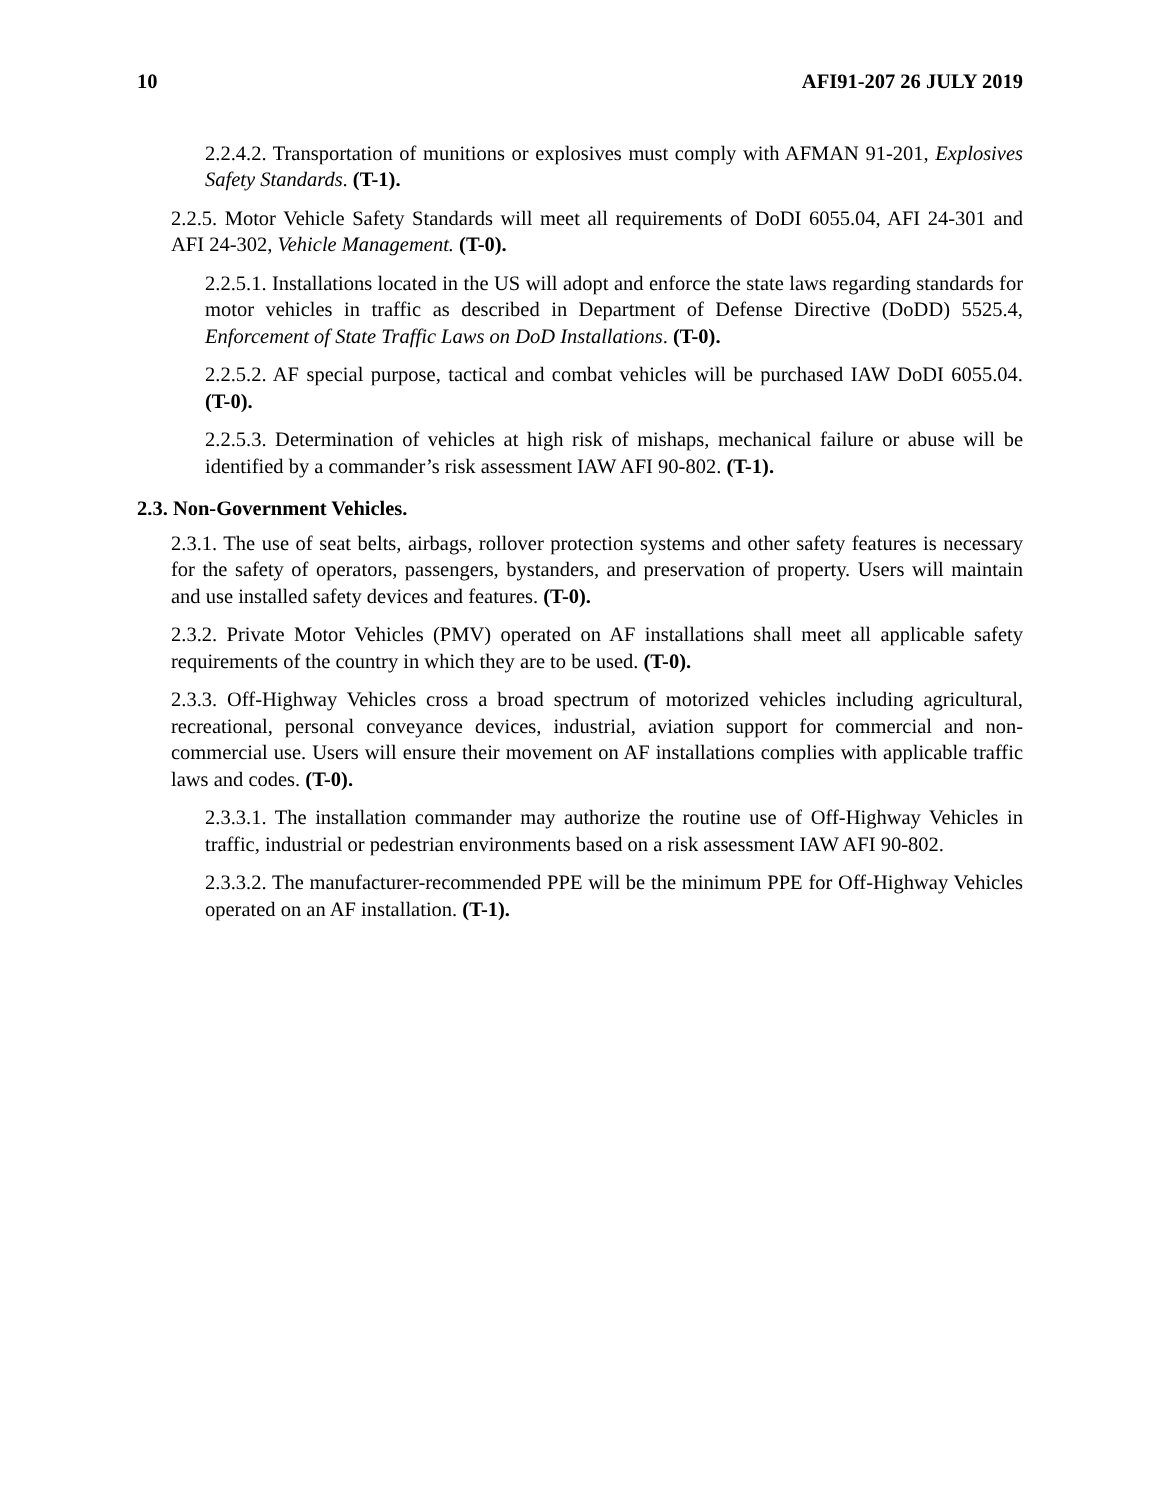10 AFI91-207 26 JULY 2019
2.2.4.2. Transportation of munitions or explosives must comply with AFMAN 91-201, Explosives Safety Standards. (T-1).
2.2.5. Motor Vehicle Safety Standards will meet all requirements of DoDI 6055.04, AFI 24-301 and AFI 24-302, Vehicle Management. (T-0).
2.2.5.1. Installations located in the US will adopt and enforce the state laws regarding standards for motor vehicles in traffic as described in Department of Defense Directive (DoDD) 5525.4, Enforcement of State Traffic Laws on DoD Installations. (T-0).
2.2.5.2. AF special purpose, tactical and combat vehicles will be purchased IAW DoDI 6055.04. (T-0).
2.2.5.3. Determination of vehicles at high risk of mishaps, mechanical failure or abuse will be identified by a commander’s risk assessment IAW AFI 90-802. (T-1).
2.3. Non-Government Vehicles.
2.3.1. The use of seat belts, airbags, rollover protection systems and other safety features is necessary for the safety of operators, passengers, bystanders, and preservation of property. Users will maintain and use installed safety devices and features. (T-0).
2.3.2. Private Motor Vehicles (PMV) operated on AF installations shall meet all applicable safety requirements of the country in which they are to be used. (T-0).
2.3.3. Off-Highway Vehicles cross a broad spectrum of motorized vehicles including agricultural, recreational, personal conveyance devices, industrial, aviation support for commercial and non-commercial use. Users will ensure their movement on AF installations complies with applicable traffic laws and codes. (T-0).
2.3.3.1. The installation commander may authorize the routine use of Off-Highway Vehicles in traffic, industrial or pedestrian environments based on a risk assessment IAW AFI 90-802.
2.3.3.2. The manufacturer-recommended PPE will be the minimum PPE for Off-Highway Vehicles operated on an AF installation. (T-1).